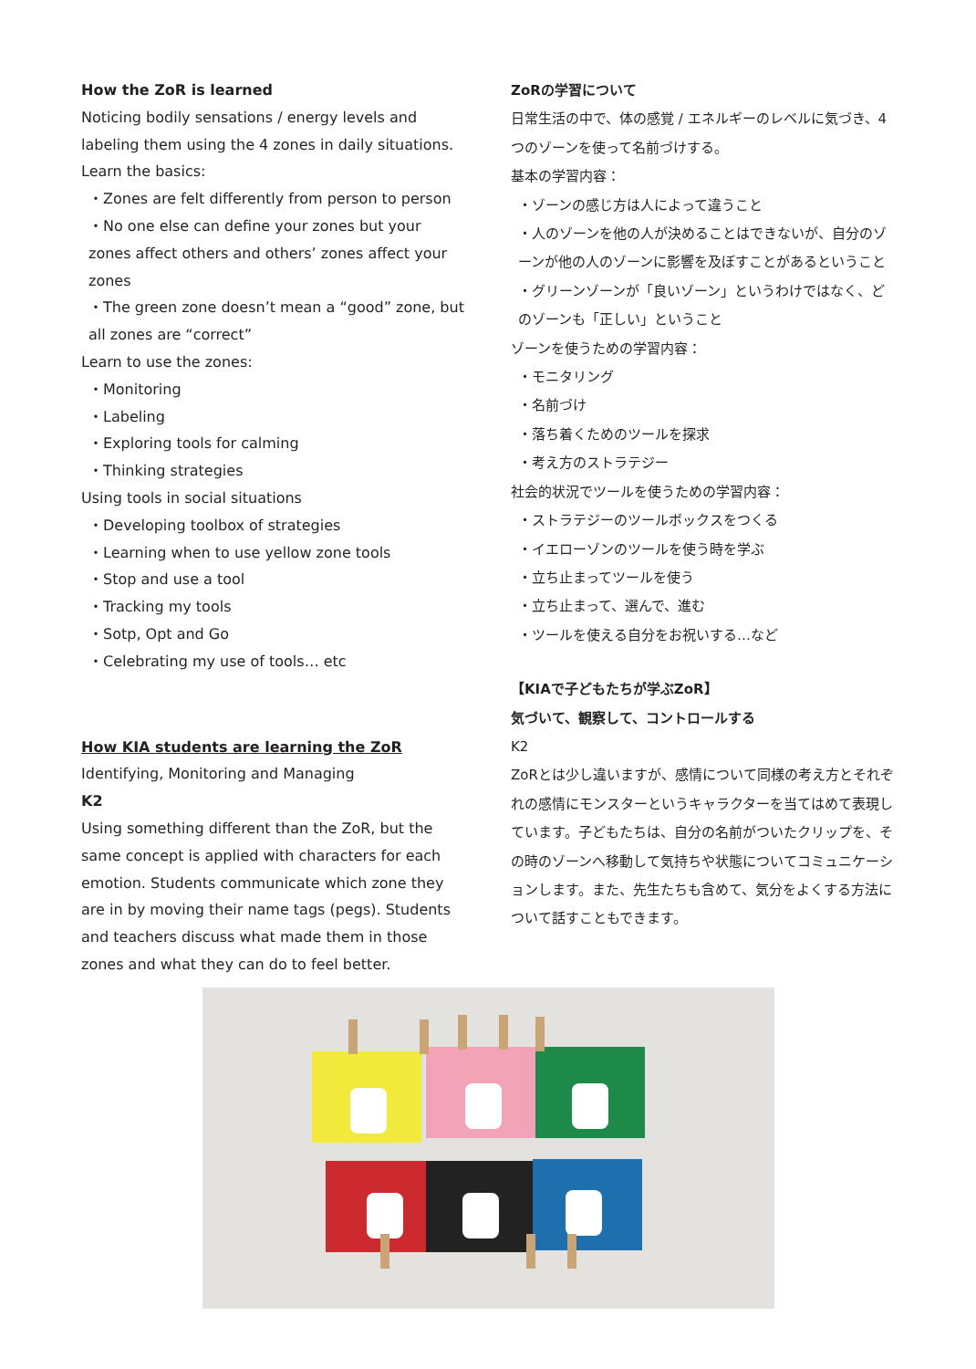How the ZoR is learned
Noticing bodily sensations / energy levels and labeling them using the 4 zones in daily situations.
Learn the basics:
・Zones are felt differently from person to person
・No one else can define your zones but your zones affect others and others’ zones affect your zones
・The green zone doesn’t mean a “good” zone, but all zones are “correct”
Learn to use the zones:
・Monitoring
・Labeling
・Exploring tools for calming
・Thinking strategies
Using tools in social situations
・Developing toolbox of strategies
・Learning when to use yellow zone tools
・Stop and use a tool
・Tracking my tools
・Sotp, Opt and Go
・Celebrating my use of tools… etc
How KIA students are learning the ZoR
Identifying, Monitoring and Managing
K2
Using something different than the ZoR, but the same concept is applied with characters for each emotion. Students communicate which zone they are in by moving their name tags (pegs). Students and teachers discuss what made them in those zones and what they can do to feel better.
ZoRの学習について
日常生活の中で、体の感覚 / エネルギーのレベルに気づき、4つのゾーンを使って名前づけする。
基本の学習内容：
・ゾーンの感じ方は人によって違うこと
・人のゾーンを他の人が決めることはできないが、自分のゾーンが他の人のゾーンに影響を及ぼすことがあるということ
・グリーンゾーンが「良いゾーン」というわけではなく、どのゾーンも「正しい」ということ
ゾーンを使うための学習内容：
・モニタリング
・名前づけ
・落ち着くためのツールを探求
・考え方のストラテジー
社会的状況でツールを使うための学習内容：
・ストラテジーのツールボックスをつくる
・イエローゾンのツールを使う時を学ぶ
・立ち止まってツールを使う
・立ち止まって、選んで、進む
・ツールを使える自分をお祝いする…など
【KIAで子どもたちが学ぶZoR】
気づいて、観察して、コントロールする
K2
ZoRとは少し違いますが、感情について同様の考え方とそれぞれの感情にモンスターというキャラクターを当てはめて表現しています。子どもたちは、自分の名前がついたクリップを、その時のゾーンへ移動して気持ちや状態についてコミュニケーションします。また、先生たちも含めて、気分をよくする方法について話すこともできます。